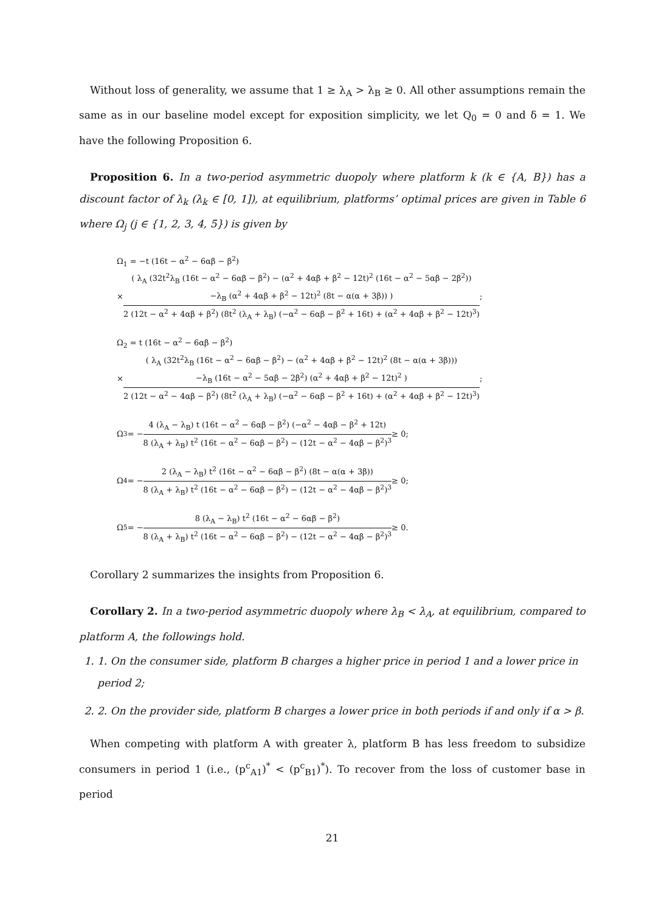Without loss of generality, we assume that 1 ≥ λ<sub>A</sub> > λ<sub>B</sub> ≥ 0. All other assumptions remain the same as in our baseline model except for exposition simplicity, we let Q<sub>0</sub> = 0 and δ = 1. We have the following Proposition 6.
Proposition 6. In a two-period asymmetric duopoly where platform k (k ∈ {A, B}) has a discount factor of λ<sub>k</sub> (λ<sub>k</sub> ∈ [0, 1]), at equilibrium, platforms’ optimal prices are given in Table 6 where Ω<sub>j</sub> (j ∈ {1, 2, 3, 4, 5}) is given by
Ω<sub>1</sub> = −t (16t − α<sup>2</sup> − 6αβ − β<sup>2</sup>)
×
( λ<sub>A</sub> (32t<sup>2</sup>λ<sub>B</sub> (16t − α<sup>2</sup> − 6αβ − β<sup>2</sup>) − (α<sup>2</sup> + 4αβ + β<sup>2</sup> − 12t)<sup>2</sup> (16t − α<sup>2</sup> − 5αβ − 2β<sup>2</sup>))
−λ<sub>B</sub> (α<sup>2</sup> + 4αβ + β<sup>2</sup> − 12t)<sup>2</sup> (8t − α(α + 3β)) )
2 (12t − α<sup>2</sup> + 4αβ + β<sup>2</sup>) (8t<sup>2</sup> (λ<sub>A</sub> + λ<sub>B</sub>) (−α<sup>2</sup> − 6αβ − β<sup>2</sup> + 16t) + (α<sup>2</sup> + 4αβ + β<sup>2</sup> − 12t)<sup>3</sup>)
;
Ω<sub>2</sub> = t (16t − α<sup>2</sup> − 6αβ − β<sup>2</sup>)
×
( λ<sub>A</sub> (32t<sup>2</sup>λ<sub>B</sub> (16t − α<sup>2</sup> − 6αβ − β<sup>2</sup>) − (α<sup>2</sup> + 4αβ + β<sup>2</sup> − 12t)<sup>2</sup> (8t − α(α + 3β)))
−λ<sub>B</sub> (16t − α<sup>2</sup> − 5αβ − 2β<sup>2</sup>) (α<sup>2</sup> + 4αβ + β<sup>2</sup> − 12t)<sup>2</sup> )
2 (12t − α<sup>2</sup> − 4αβ − β<sup>2</sup>) (8t<sup>2</sup> (λ<sub>A</sub> + λ<sub>B</sub>) (−α<sup>2</sup> − 6αβ − β<sup>2</sup> + 16t) + (α<sup>2</sup> + 4αβ + β<sup>2</sup> − 12t)<sup>3</sup>)
;
Ω<sub>3</sub> = −
4 (λ<sub>A</sub> − λ<sub>B</sub>) t (16t − α<sup>2</sup> − 6αβ − β<sup>2</sup>) (−α<sup>2</sup> − 4αβ − β<sup>2</sup> + 12t)
8 (λ<sub>A</sub> + λ<sub>B</sub>) t<sup>2</sup> (16t − α<sup>2</sup> − 6αβ − β<sup>2</sup>) − (12t − α<sup>2</sup> − 4αβ − β<sup>2</sup>)<sup>3</sup>
≥ 0;
Ω<sub>4</sub> = −
2 (λ<sub>A</sub> − λ<sub>B</sub>) t<sup>2</sup> (16t − α<sup>2</sup> − 6αβ − β<sup>2</sup>) (8t − α(α + 3β))
8 (λ<sub>A</sub> + λ<sub>B</sub>) t<sup>2</sup> (16t − α<sup>2</sup> − 6αβ − β<sup>2</sup>) − (12t − α<sup>2</sup> − 4αβ − β<sup>2</sup>)<sup>3</sup>
≥ 0;
Ω<sub>5</sub> = −
8 (λ<sub>A</sub> − λ<sub>B</sub>) t<sup>2</sup> (16t − α<sup>2</sup> − 6αβ − β<sup>2</sup>)
8 (λ<sub>A</sub> + λ<sub>B</sub>) t<sup>2</sup> (16t − α<sup>2</sup> − 6αβ − β<sup>2</sup>) − (12t − α<sup>2</sup> − 4αβ − β<sup>2</sup>)<sup>3</sup>
≥ 0.
Corollary 2 summarizes the insights from Proposition 6.
Corollary 2. In a two-period asymmetric duopoly where λ<sub>B</sub> < λ<sub>A</sub>, at equilibrium, compared to platform A, the followings hold.
1. 1. On the consumer side, platform B charges a higher price in period 1 and a lower price in period 2;
2. 2. On the provider side, platform B charges a lower price in both periods if and only if α > β.
When competing with platform A with greater λ, platform B has less freedom to subsidize consumers in period 1 (i.e., (p<sup>c</sup><sub>A1</sub>)<sup>*</sup> < (p<sup>c</sup><sub>B1</sub>)<sup>*</sup>). To recover from the loss of customer base in period
21